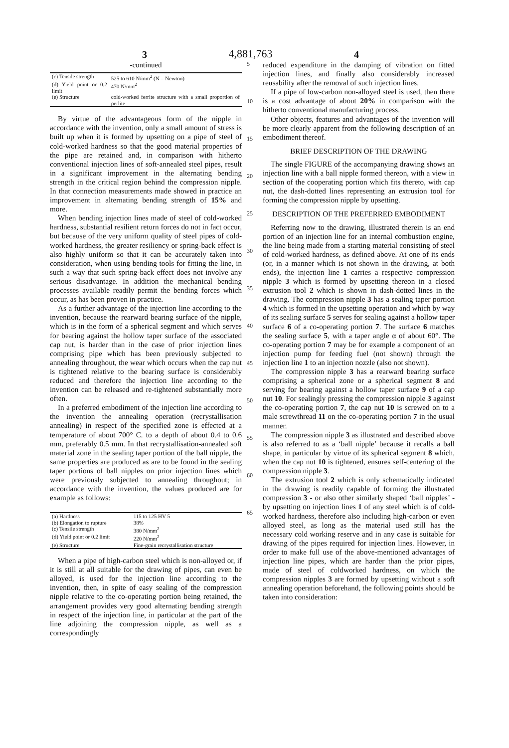3 4,881,763 4
-continued
| (c) Tensile strength | 525 to 610 N/mm<sup>2</sup> (N = Newton) |
| (d) Yield point or 0.2 limit | 470 N/mm<sup>2</sup> |
| (e) Structure | cold-worked ferrite structure with a small proportion of perlite |
By virtue of the advantageous form of the nipple in accordance with the invention, only a small amount of stress is built up when it is formed by upsetting on a pipe of steel of cold-worked hardness so that the good material properties of the pipe are retained and, in comparison with hitherto conventional injection lines of soft-annealed steel pipes, result in a significant improvement in the alternating bending strength in the critical region behind the compression nipple. In that connection measurements made showed in practice an improvement in alternating bending strength of 15% and more.
When bending injection lines made of steel of cold-worked hardness, substantial resilient return forces do not in fact occur, but because of the very uniform quality of steel pipes of cold-worked hardness, the greater resiliency or spring-back effect is also highly uniform so that it can be accurately taken into consideration, when using bending tools for fitting the line, in such a way that such spring-back effect does not involve any serious disadvantage. In addition the mechanical bending processes available readily permit the bending forces which occur, as has been proven in practice.
As a further advantage of the injection line according to the invention, because the rearward bearing surface of the nipple, which is in the form of a spherical segment and which serves for bearing against the hollow taper surface of the associated cap nut, is harder than in the case of prior injection lines comprising pipe which has been previously subjected to annealing throughout, the wear which occurs when the cap nut is tightened relative to the bearing surface is considerably reduced and therefore the injection line according to the invention can be released and re-tightened substantially more often.
In a preferred embodiment of the injection line according to the invention the annealing operation (recrystallisation annealing) in respect of the specified zone is effected at a temperature of about 700° C. to a depth of about 0.4 to 0.6 mm, preferably 0.5 mm. In that recrystallisation-annealed soft material zone in the sealing taper portion of the ball nipple, the same properties are produced as are to be found in the sealing taper portions of ball nipples on prior injection lines which were previously subjected to annealing throughout; in accordance with the invention, the values produced are for example as follows:
| (a) Hardness | 115 to 125 HV 5 |
| (b) Elongation to rupture | 38% |
| (c) Tensile strength | 380 N/mm<sup>2</sup> |
| (d) Yield point or 0.2 limit | 220 N/mm<sup>2</sup> |
| (e) Structure | Fine-grain recrystallisation structure |
When a pipe of high-carbon steel which is non-alloyed or, if it is still at all suitable for the drawing of pipes, can even be alloyed, is used for the injection line according to the invention, then, in spite of easy sealing of the compression nipple relative to the co-operating portion being retained, the arrangement provides very good alternating bending strength in respect of the injection line, in particular at the part of the line adjoining the compression nipple, as well as a correspondingly
5
10
15
20
25
30
35
40
45
50
55
60
65
reduced expenditure in the damping of vibration on fitted injection lines, and finally also considerably increased reusability after the removal of such injection lines.
If a pipe of low-carbon non-alloyed steel is used, then there is a cost advantage of about 20% in comparison with the hitherto conventional manufacturing process.
Other objects, features and advantages of the invention will be more clearly apparent from the following description of an embodiment thereof.
BRIEF DESCRIPTION OF THE DRAWING
The single FIGURE of the accompanying drawing shows an injection line with a ball nipple formed thereon, with a view in section of the cooperating portion which fits thereto, with cap nut, the dash-dotted lines representing an extrusion tool for forming the compression nipple by upsetting.
DESCRIPTION OF THE PREFERRED EMBODIMENT
Referring now to the drawing, illustrated therein is an end portion of an injection line for an internal combustion engine, the line being made from a starting material consisting of steel of cold-worked hardness, as defined above. At one of its ends (or, in a manner which is not shown in the drawing, at both ends), the injection line 1 carries a respective compression nipple 3 which is formed by upsetting thereon in a closed extrusion tool 2 which is shown in dash-dotted lines in the drawing. The compression nipple 3 has a sealing taper portion 4 which is formed in the upsetting operation and which by way of its sealing surface 5 serves for sealing against a hollow taper surface 6 of a co-operating portion 7. The surface 6 matches the sealing surface 5, with a taper angle α of about 60°. The co-operating portion 7 may be for example a component of an injection pump for feeding fuel (not shown) through the injection line 1 to an injection nozzle (also not shown).
The compression nipple 3 has a rearward bearing surface comprising a spherical zone or a spherical segment 8 and serving for bearing against a hollow taper surface 9 of a cap nut 10. For sealingly pressing the compression nipple 3 against the co-operating portion 7, the cap nut 10 is screwed on to a male screwthread 11 on the co-operating portion 7 in the usual manner.
The compression nipple 3 as illustrated and described above is also referred to as a ‘ball nipple’ because it recalls a ball shape, in particular by virtue of its spherical segment 8 which, when the cap nut 10 is tightened, ensures self-centering of the compression nipple 3.
The extrusion tool 2 which is only schematically indicated in the drawing is readily capable of forming the illustrated compression 3 - or also other similarly shaped ‘ball nipples’ - by upsetting on injection lines 1 of any steel which is of cold-worked hardness, therefore also including high-carbon or even alloyed steel, as long as the material used still has the necessary cold working reserve and in any case is suitable for drawing of the pipes required for injection lines. However, in order to make full use of the above-mentioned advantages of injection line pipes, which are harder than the prior pipes, made of steel of coldworked hardness, on which the compression nipples 3 are formed by upsetting without a soft annealing operation beforehand, the following points should be taken into consideration: